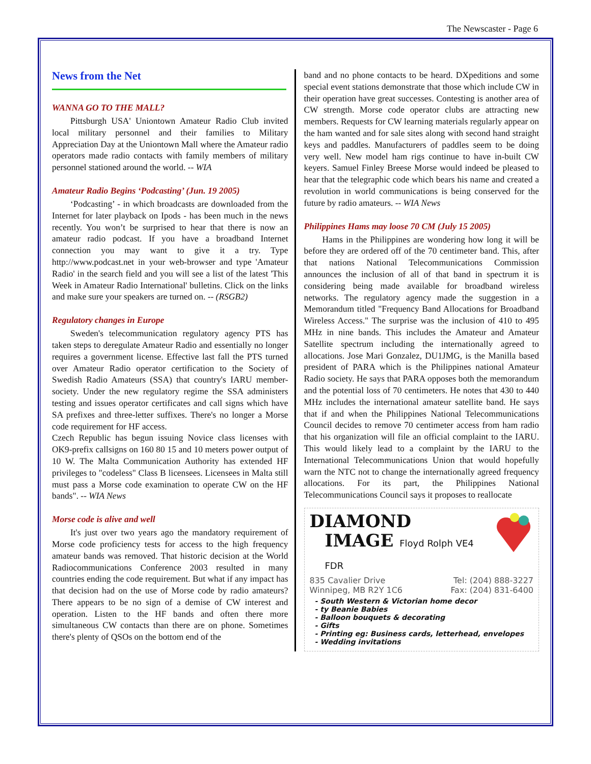The Newscaster - Page 6
News from the Net
WANNA GO TO THE MALL?
Pittsburgh USA' Uniontown Amateur Radio Club invited local military personnel and their families to Military Appreciation Day at the Uniontown Mall where the Amateur radio operators made radio contacts with family members of military personnel stationed around the world. -- WIA
Amateur Radio Begins ‘Podcasting’ (Jun. 19 2005)
‘Podcasting’ - in which broadcasts are downloaded from the Internet for later playback on Ipods - has been much in the news recently. You won’t be surprised to hear that there is now an amateur radio podcast. If you have a broadband Internet connection you may want to give it a try. Type http://www.podcast.net in your web-browser and type 'Amateur Radio' in the search field and you will see a list of the latest 'This Week in Amateur Radio International' bulletins. Click on the links and make sure your speakers are turned on. -- (RSGB2)
Regulatory changes in Europe
Sweden's telecommunication regulatory agency PTS has taken steps to deregulate Amateur Radio and essentially no longer requires a government license. Effective last fall the PTS turned over Amateur Radio operator certification to the Society of Swedish Radio Amateurs (SSA) that country's IARU member-society. Under the new regulatory regime the SSA administers testing and issues operator certificates and call signs which have SA prefixes and three-letter suffixes. There's no longer a Morse code requirement for HF access.
Czech Republic has begun issuing Novice class licenses with OK9-prefix callsigns on 160 80 15 and 10 meters power output of 10 W. The Malta Communication Authority has extended HF privileges to "codeless" Class B licensees. Licensees in Malta still must pass a Morse code examination to operate CW on the HF bands". -- WIA News
Morse code is alive and well
It's just over two years ago the mandatory requirement of Morse code proficiency tests for access to the high frequency amateur bands was removed. That historic decision at the World Radiocommunications Conference 2003 resulted in many countries ending the code requirement. But what if any impact has that decision had on the use of Morse code by radio amateurs? There appears to be no sign of a demise of CW interest and operation. Listen to the HF bands and often there more simultaneous CW contacts than there are on phone. Sometimes there's plenty of QSOs on the bottom end of the
band and no phone contacts to be heard. DXpeditions and some special event stations demonstrate that those which include CW in their operation have great successes. Contesting is another area of CW strength. Morse code operator clubs are attracting new members. Requests for CW learning materials regularly appear on the ham wanted and for sale sites along with second hand straight keys and paddles. Manufacturers of paddles seem to be doing very well. New model ham rigs continue to have in-built CW keyers. Samuel Finley Breese Morse would indeed be pleased to hear that the telegraphic code which bears his name and created a revolution in world communications is being conserved for the future by radio amateurs. -- WIA News
Philippines Hams may loose 70 CM (July 15 2005)
Hams in the Philippines are wondering how long it will be before they are ordered off of the 70 centimeter band. This, after that nations National Telecommunications Commission announces the inclusion of all of that band in spectrum it is considering being made available for broadband wireless networks. The regulatory agency made the suggestion in a Memorandum titled "Frequency Band Allocations for Broadband Wireless Access." The surprise was the inclusion of 410 to 495 MHz in nine bands. This includes the Amateur and Amateur Satellite spectrum including the internationally agreed to allocations. Jose Mari Gonzalez, DU1JMG, is the Manilla based president of PARA which is the Philippines national Amateur Radio society. He says that PARA opposes both the memorandum and the potential loss of 70 centimeters. He notes that 430 to 440 MHz includes the international amateur satellite band. He says that if and when the Philippines National Telecommunications Council decides to remove 70 centimeter access from ham radio that his organization will file an official complaint to the IARU. This would likely lead to a complaint by the IARU to the International Telecommunications Union that would hopefully warn the NTC not to change the internationally agreed frequency allocations. For its part, the Philippines National Telecommunications Council says it proposes to reallocate
DIAMOND
IMAGE Floyd Rolph VE4 FDR
835 Cavalier Drive Tel: (204) 888-3227
Winnipeg, MB R2Y 1C6 Fax: (204) 831-6400
- South Western & Victorian home decor
- ty Beanie Babies
- Balloon bouquets & decorating
- Gifts
- Printing eg: Business cards, letterhead, envelopes
- Wedding invitations